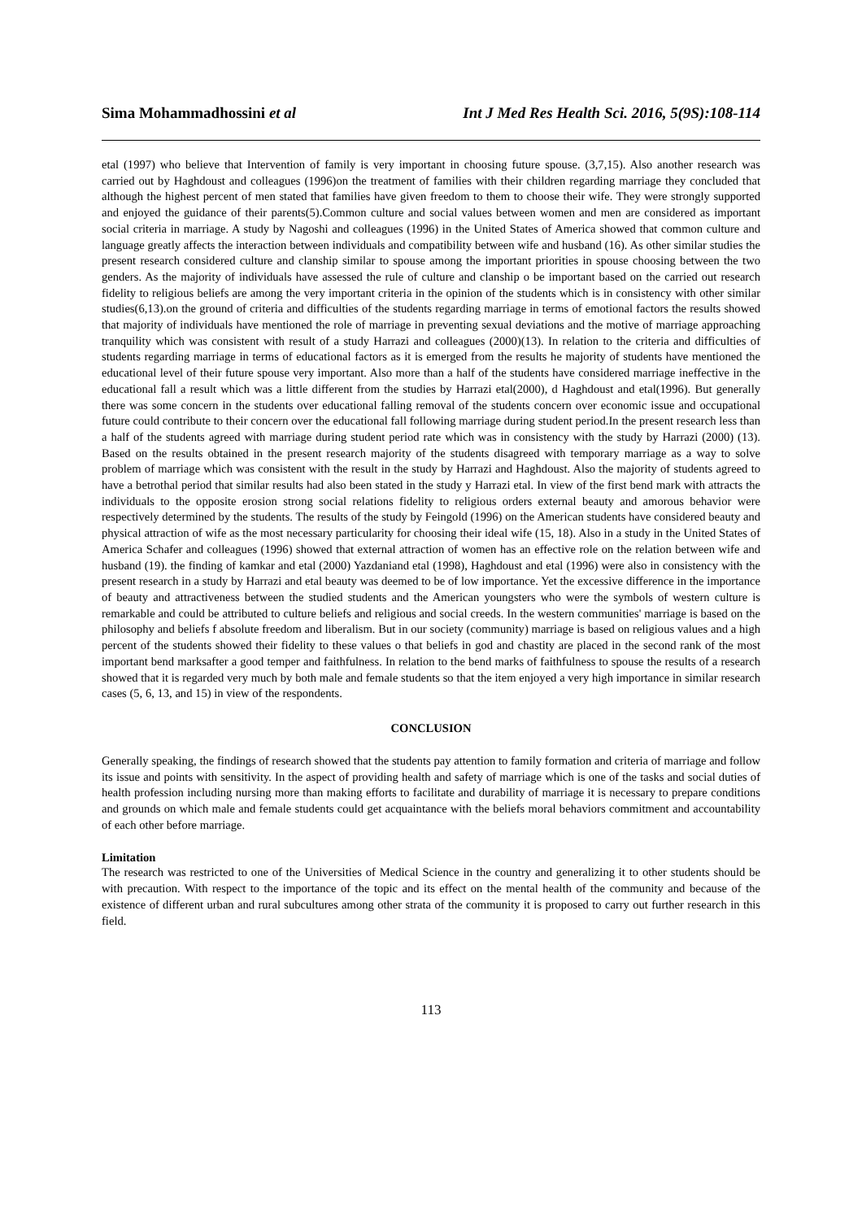Sima Mohammadhossini et al Int J Med Res Health Sci. 2016, 5(9S):108-114
etal (1997) who believe that Intervention of family is very important in choosing future spouse. (3,7,15). Also another research was carried out by Haghdoust and colleagues (1996)on the treatment of families with their children regarding marriage they concluded that although the highest percent of men stated that families have given freedom to them to choose their wife. They were strongly supported and enjoyed the guidance of their parents(5).Common culture and social values between women and men are considered as important social criteria in marriage. A study by Nagoshi and colleagues (1996) in the United States of America showed that common culture and language greatly affects the interaction between individuals and compatibility between wife and husband (16). As other similar studies the present research considered culture and clanship similar to spouse among the important priorities in spouse choosing between the two genders. As the majority of individuals have assessed the rule of culture and clanship o be important based on the carried out research fidelity to religious beliefs are among the very important criteria in the opinion of the students which is in consistency with other similar studies(6,13).on the ground of criteria and difficulties of the students regarding marriage in terms of emotional factors the results showed that majority of individuals have mentioned the role of marriage in preventing sexual deviations and the motive of marriage approaching tranquility which was consistent with result of a study Harrazi and colleagues (2000)(13). In relation to the criteria and difficulties of students regarding marriage in terms of educational factors as it is emerged from the results he majority of students have mentioned the educational level of their future spouse very important. Also more than a half of the students have considered marriage ineffective in the educational fall a result which was a little different from the studies by Harrazi etal(2000), d Haghdoust and etal(1996). But generally there was some concern in the students over educational falling removal of the students concern over economic issue and occupational future could contribute to their concern over the educational fall following marriage during student period.In the present research less than a half of the students agreed with marriage during student period rate which was in consistency with the study by Harrazi (2000) (13). Based on the results obtained in the present research majority of the students disagreed with temporary marriage as a way to solve problem of marriage which was consistent with the result in the study by Harrazi and Haghdoust. Also the majority of students agreed to have a betrothal period that similar results had also been stated in the study y Harrazi etal. In view of the first bend mark with attracts the individuals to the opposite erosion strong social relations fidelity to religious orders external beauty and amorous behavior were respectively determined by the students. The results of the study by Feingold (1996) on the American students have considered beauty and physical attraction of wife as the most necessary particularity for choosing their ideal wife (15, 18). Also in a study in the United States of America Schafer and colleagues (1996) showed that external attraction of women has an effective role on the relation between wife and husband (19). the finding of kamkar and etal (2000) Yazdaniand etal (1998), Haghdoust and etal (1996) were also in consistency with the present research in a study by Harrazi and etal beauty was deemed to be of low importance. Yet the excessive difference in the importance of beauty and attractiveness between the studied students and the American youngsters who were the symbols of western culture is remarkable and could be attributed to culture beliefs and religious and social creeds. In the western communities' marriage is based on the philosophy and beliefs f absolute freedom and liberalism. But in our society (community) marriage is based on religious values and a high percent of the students showed their fidelity to these values o that beliefs in god and chastity are placed in the second rank of the most important bend marksafter a good temper and faithfulness. In relation to the bend marks of faithfulness to spouse the results of a research showed that it is regarded very much by both male and female students so that the item enjoyed a very high importance in similar research cases (5, 6, 13, and 15) in view of the respondents.
CONCLUSION
Generally speaking, the findings of research showed that the students pay attention to family formation and criteria of marriage and follow its issue and points with sensitivity. In the aspect of providing health and safety of marriage which is one of the tasks and social duties of health profession including nursing more than making efforts to facilitate and durability of marriage it is necessary to prepare conditions and grounds on which male and female students could get acquaintance with the beliefs moral behaviors commitment and accountability of each other before marriage.
Limitation
The research was restricted to one of the Universities of Medical Science in the country and generalizing it to other students should be with precaution. With respect to the importance of the topic and its effect on the mental health of the community and because of the existence of different urban and rural subcultures among other strata of the community it is proposed to carry out further research in this field.
113